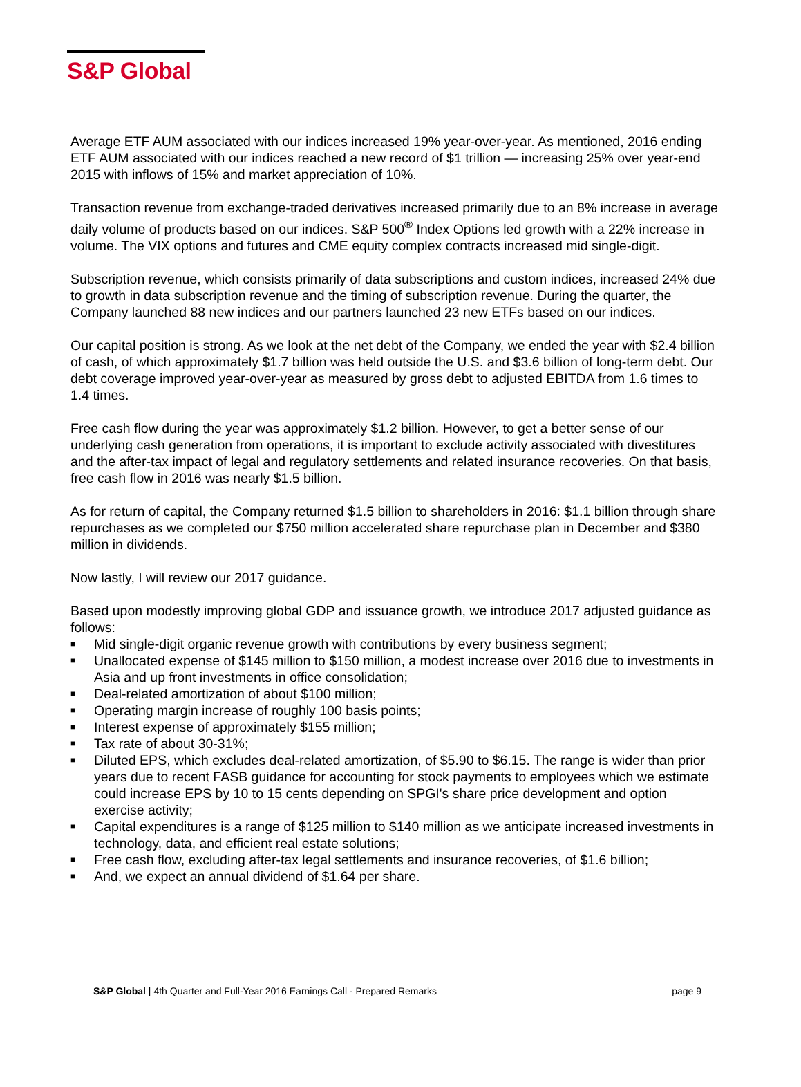S&P Global
Average ETF AUM associated with our indices increased 19% year-over-year. As mentioned, 2016 ending ETF AUM associated with our indices reached a new record of $1 trillion — increasing 25% over year-end 2015 with inflows of 15% and market appreciation of 10%.
Transaction revenue from exchange-traded derivatives increased primarily due to an 8% increase in average daily volume of products based on our indices. S&P 500<sup>®</sup> Index Options led growth with a 22% increase in volume. The VIX options and futures and CME equity complex contracts increased mid single-digit.
Subscription revenue, which consists primarily of data subscriptions and custom indices, increased 24% due to growth in data subscription revenue and the timing of subscription revenue. During the quarter, the Company launched 88 new indices and our partners launched 23 new ETFs based on our indices.
Our capital position is strong. As we look at the net debt of the Company, we ended the year with $2.4 billion of cash, of which approximately $1.7 billion was held outside the U.S. and $3.6 billion of long-term debt. Our debt coverage improved year-over-year as measured by gross debt to adjusted EBITDA from 1.6 times to 1.4 times.
Free cash flow during the year was approximately $1.2 billion. However, to get a better sense of our underlying cash generation from operations, it is important to exclude activity associated with divestitures and the after-tax impact of legal and regulatory settlements and related insurance recoveries. On that basis, free cash flow in 2016 was nearly $1.5 billion.
As for return of capital, the Company returned $1.5 billion to shareholders in 2016: $1.1 billion through share repurchases as we completed our $750 million accelerated share repurchase plan in December and $380 million in dividends.
Now lastly, I will review our 2017 guidance.
Based upon modestly improving global GDP and issuance growth, we introduce 2017 adjusted guidance as follows:
■ Mid single-digit organic revenue growth with contributions by every business segment;
■ Unallocated expense of $145 million to $150 million, a modest increase over 2016 due to investments in Asia and up front investments in office consolidation;
■ Deal-related amortization of about $100 million;
■ Operating margin increase of roughly 100 basis points;
■ Interest expense of approximately $155 million;
■ Tax rate of about 30-31%;
■ Diluted EPS, which excludes deal-related amortization, of $5.90 to $6.15. The range is wider than prior years due to recent FASB guidance for accounting for stock payments to employees which we estimate could increase EPS by 10 to 15 cents depending on SPGI's share price development and option exercise activity;
■ Capital expenditures is a range of $125 million to $140 million as we anticipate increased investments in technology, data, and efficient real estate solutions;
■ Free cash flow, excluding after-tax legal settlements and insurance recoveries, of $1.6 billion;
■ And, we expect an annual dividend of $1.64 per share.
S&P Global | 4th Quarter and Full-Year 2016 Earnings Call - Prepared Remarks
page 9